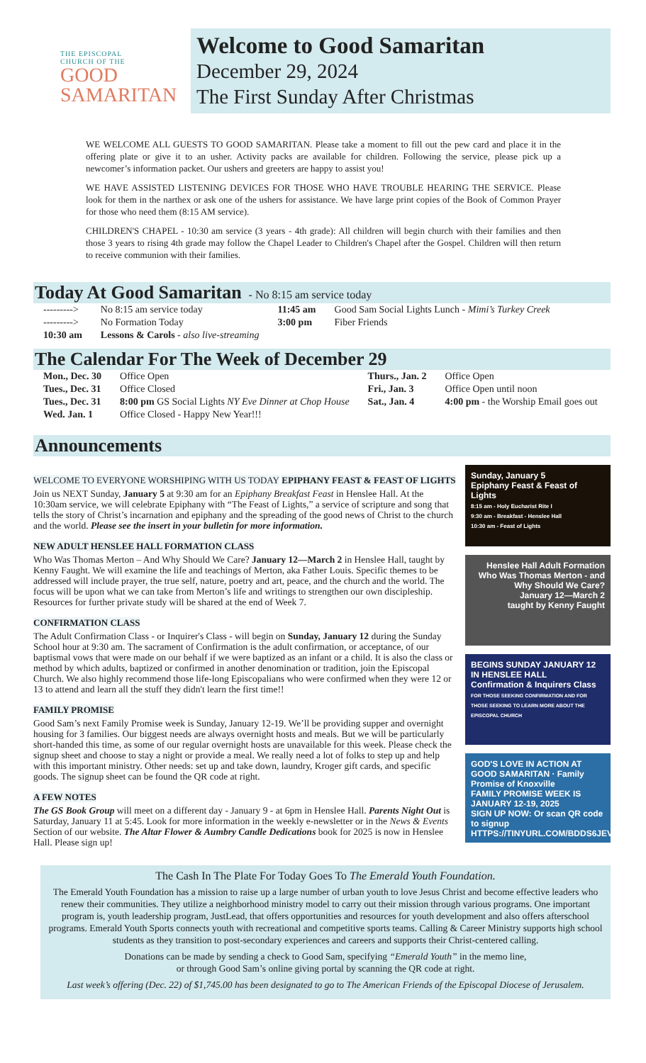THE EPISCOPAL
CHURCH OF THE
GOOD
SAMARITAN
Welcome to Good Samaritan
December 29, 2024
The First Sunday After Christmas
WE WELCOME ALL GUESTS TO GOOD SAMARITAN. Please take a moment to fill out the pew card and place it in the offering plate or give it to an usher. Activity packs are available for children. Following the service, please pick up a newcomer’s information packet. Our ushers and greeters are happy to assist you!
WE HAVE ASSISTED LISTENING DEVICES FOR THOSE WHO HAVE TROUBLE HEARING THE SERVICE. Please look for them in the narthex or ask one of the ushers for assistance. We have large print copies of the Book of Common Prayer for those who need them (8:15 AM service).
CHILDREN'S CHAPEL - 10:30 am service (3 years - 4th grade): All children will begin church with their families and then those 3 years to rising 4th grade may follow the Chapel Leader to Children's Chapel after the Gospel. Children will then return to receive communion with their families.
Today At Good Samaritan
- No 8:15 am service today
| ---------> | No 8:15 am service today | 11:45 am | Good Sam Social Lights Lunch - Mimi’s Turkey Creek |
| ---------> | No Formation Today | 3:00 pm | Fiber Friends |
| 10:30 am | Lessons & Carols - also live-streaming | | |
The Calendar For The Week of December 29
| Mon., Dec. 30 | Office Open | Thurs., Jan. 2 | Office Open |
| Tues., Dec. 31 | Office Closed | Fri., Jan. 3 | Office Open until noon |
| Tues., Dec. 31 | 8:00 pm GS Social Lights NY Eve Dinner at Chop House | Sat., Jan. 4 | 4:00 pm - the Worship Email goes out |
| Wed. Jan. 1 | Office Closed - Happy New Year!!! | | |
Announcements
WELCOME TO EVERYONE WORSHIPING WITH US TODAY
EPIPHANY FEAST & FEAST OF LIGHTS
Join us NEXT Sunday, January 5 at 9:30 am for an Epiphany Breakfast Feast in Henslee Hall. At the 10:30am service, we will celebrate Epiphany with “The Feast of Lights,” a service of scripture and song that tells the story of Christ’s incarnation and epiphany and the spreading of the good news of Christ to the church and the world. Please see the insert in your bulletin for more information.
NEW ADULT HENSLEE HALL FORMATION CLASS
Who Was Thomas Merton – And Why Should We Care? January 12—March 2 in Henslee Hall, taught by Kenny Faught. We will examine the life and teachings of Merton, aka Father Louis. Specific themes to be addressed will include prayer, the true self, nature, poetry and art, peace, and the church and the world. The focus will be upon what we can take from Merton’s life and writings to strengthen our own discipleship. Resources for further private study will be shared at the end of Week 7.
CONFIRMATION CLASS
The Adult Confirmation Class - or Inquirer's Class - will begin on Sunday, January 12 during the Sunday School hour at 9:30 am. The sacrament of Confirmation is the adult confirmation, or acceptance, of our baptismal vows that were made on our behalf if we were baptized as an infant or a child. It is also the class or method by which adults, baptized or confirmed in another denomination or tradition, join the Episcopal Church. We also highly recommend those life-long Episcopalians who were confirmed when they were 12 or 13 to attend and learn all the stuff they didn't learn the first time!!
FAMILY PROMISE
Good Sam’s next Family Promise week is Sunday, January 12-19. We’ll be providing supper and overnight housing for 3 families. Our biggest needs are always overnight hosts and meals. But we will be particularly short-handed this time, as some of our regular overnight hosts are unavailable for this week. Please check the signup sheet and choose to stay a night or provide a meal. We really need a lot of folks to step up and help with this important ministry. Other needs: set up and take down, laundry, Kroger gift cards, and specific goods. The signup sheet can be found the QR code at right.
A FEW NOTES
The GS Book Group will meet on a different day - January 9 - at 6pm in Henslee Hall. Parents Night Out is Saturday, January 11 at 5:45. Look for more information in the weekly e-newsletter or in the News & Events Section of our website. The Altar Flower & Aumbry Candle Dedications book for 2025 is now in Henslee Hall. Please sign up!
Sunday, January 5
Epiphany Feast & Feast of Lights
8:15 am - Holy Eucharist Rite I
9:30 am - Breakfast - Henslee Hall
10:30 am - Feast of Lights
Henslee Hall Adult Formation
Who Was Thomas Merton - and Why Should We Care?
January 12—March 2
taught by Kenny Faught
BEGINS SUNDAY JANUARY 12
IN HENSLEE HALL
Confirmation & Inquirers Class
FOR THOSE SEEKING CONFIRMATION AND FOR THOSE SEEKING TO LEARN MORE ABOUT THE EPISCOPAL CHURCH
GOD'S LOVE IN ACTION AT GOOD SAMARITAN · Family Promise of Knoxville
FAMILY PROMISE WEEK IS JANUARY 12-19, 2025
SIGN UP NOW: Or scan QR code to signup
HTTPS://TINYURL.COM/BDDS6JEV
The Cash In The Plate For Today Goes To The Emerald Youth Foundation.
The Emerald Youth Foundation has a mission to raise up a large number of urban youth to love Jesus Christ and become effective leaders who renew their communities. They utilize a neighborhood ministry model to carry out their mission through various programs. One important program is, youth leadership program, JustLead, that offers opportunities and resources for youth development and also offers afterschool programs. Emerald Youth Sports connects youth with recreational and competitive sports teams. Calling & Career Ministry supports high school students as they transition to post-secondary experiences and careers and supports their Christ-centered calling.
Donations can be made by sending a check to Good Sam, specifying “Emerald Youth” in the memo line,
or through Good Sam’s online giving portal by scanning the QR code at right.
Last week’s offering (Dec. 22) of $1,745.00 has been designated to go to The American Friends of the Episcopal Diocese of Jerusalem.